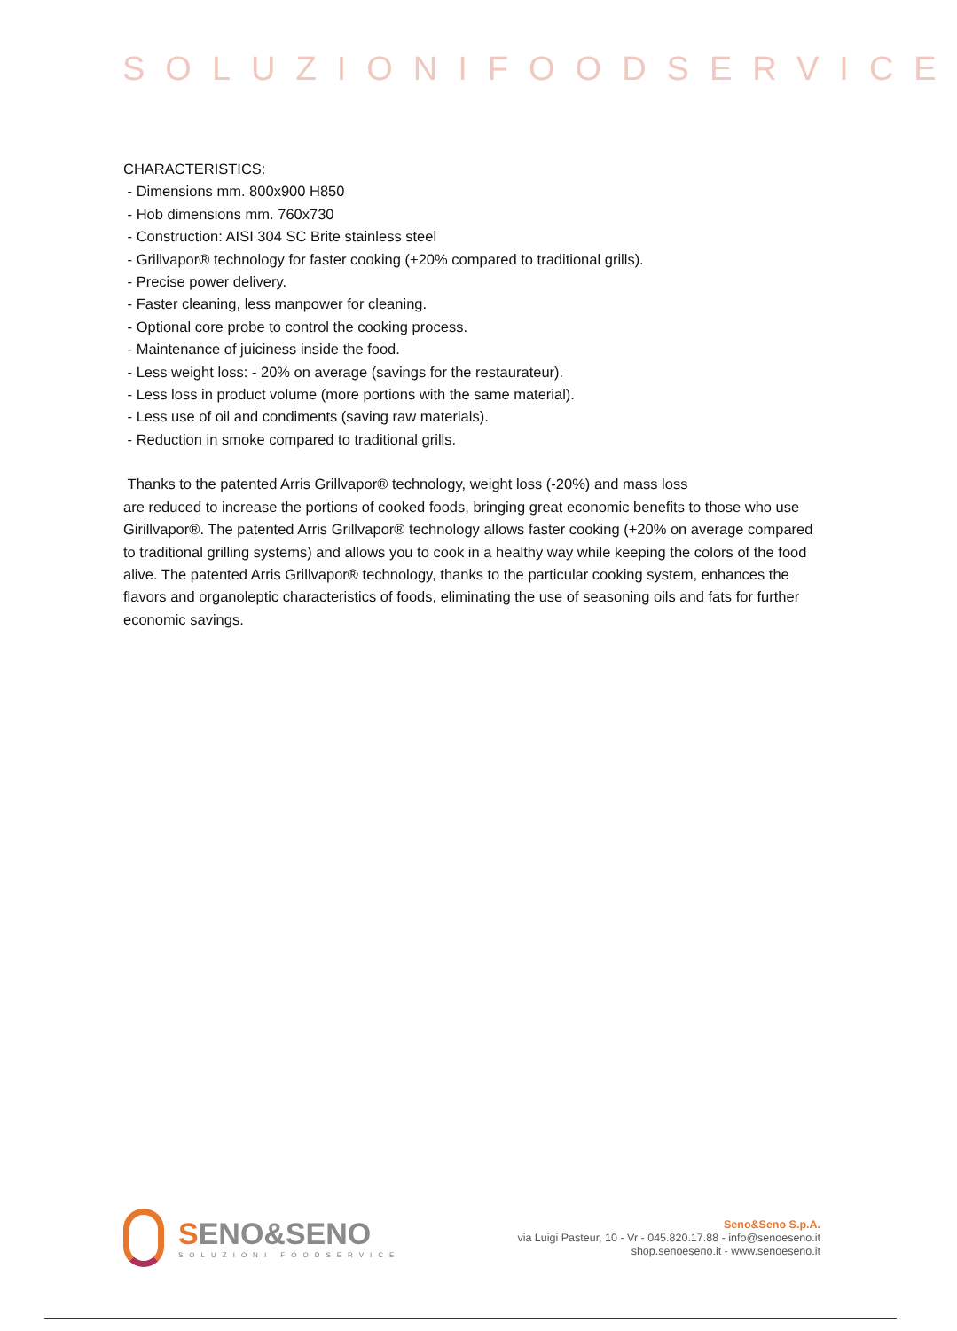SOLUZIONIFOODSERVICE
CHARACTERISTICS:
- Dimensions mm. 800x900 H850
- Hob dimensions mm. 760x730
- Construction: AISI 304 SC Brite stainless steel
- Grillvapor® technology for faster cooking (+20% compared to traditional grills).
- Precise power delivery.
- Faster cleaning, less manpower for cleaning.
- Optional core probe to control the cooking process.
- Maintenance of juiciness inside the food.
- Less weight loss: - 20% on average (savings for the restaurateur).
- Less loss in product volume (more portions with the same material).
- Less use of oil and condiments (saving raw materials).
- Reduction in smoke compared to traditional grills.
Thanks to the patented Arris Grillvapor® technology, weight loss (-20%) and mass loss
are reduced to increase the portions of cooked foods, bringing great economic benefits to those who use Girillvapor®. The patented Arris Grillvapor® technology allows faster cooking (+20% on average compared to traditional grilling systems) and allows you to cook in a healthy way while keeping the colors of the food alive. The patented Arris Grillvapor® technology, thanks to the particular cooking system, enhances the flavors and organoleptic characteristics of foods, eliminating the use of seasoning oils and fats for further economic savings.
SENO&SENO
SOLUZIONI FOODSERVICE
Seno&Seno S.p.A.
via Luigi Pasteur, 10 - Vr - 045.820.17.88 - info@senoeseno.it
shop.senoeseno.it - www.senoeseno.it